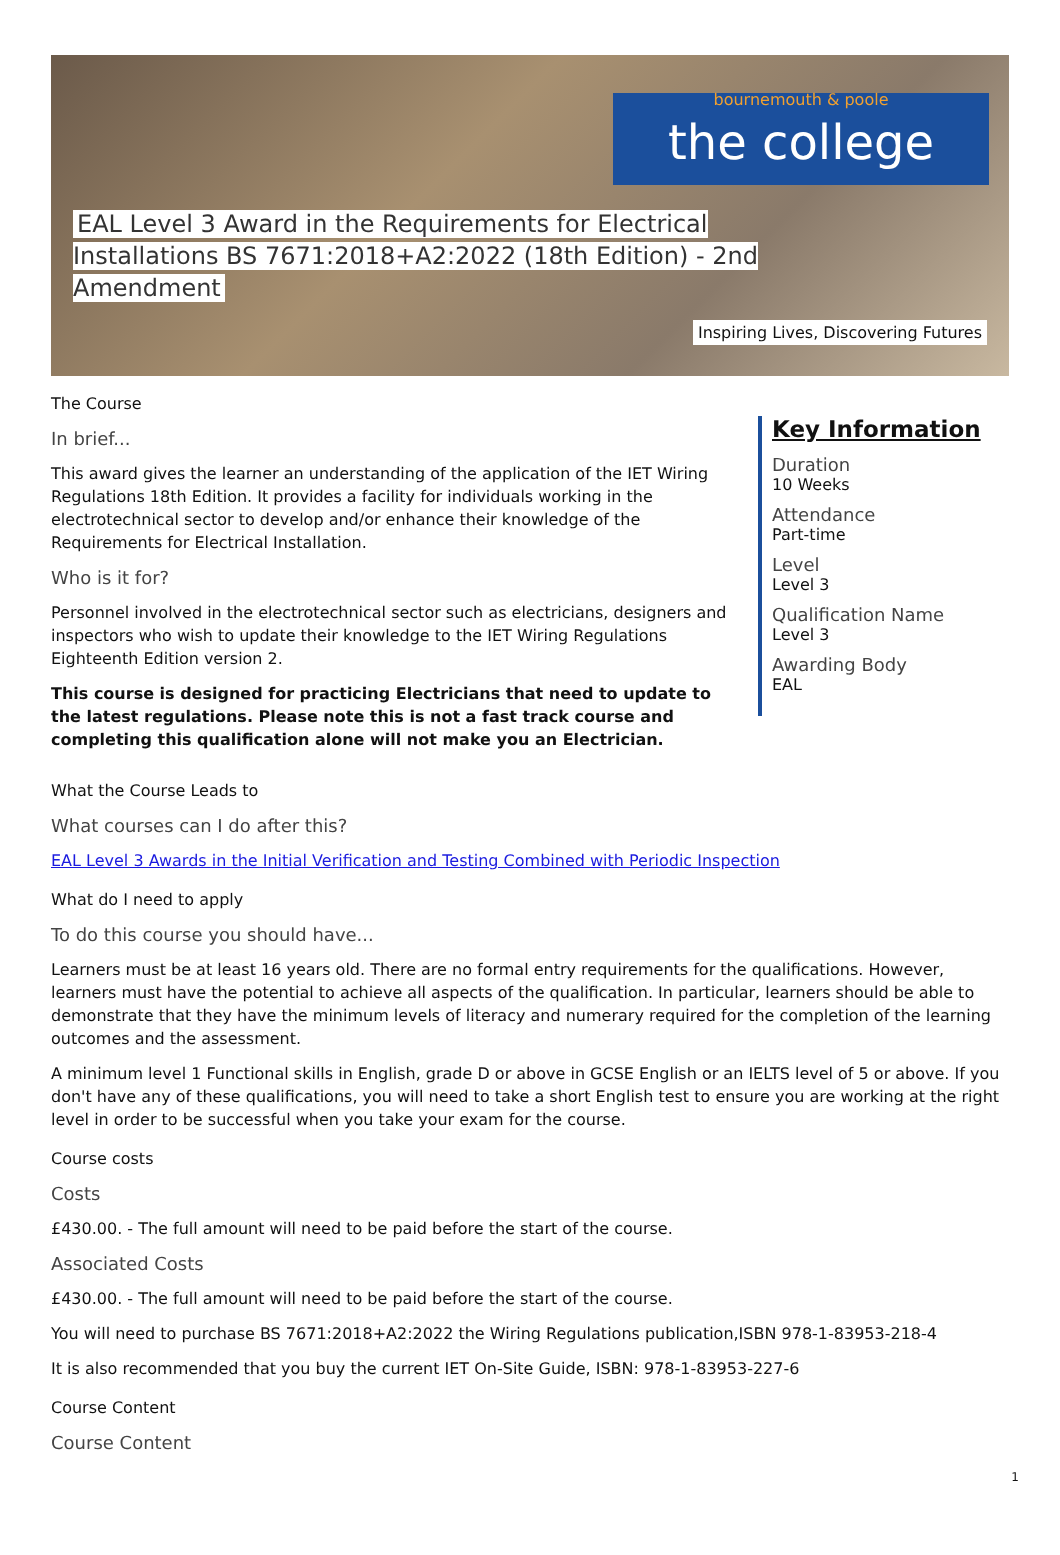bournemouth & poole
the college
EAL Level 3 Award in the Requirements for Electrical Installations BS 7671:2018+A2:2022 (18th Edition) - 2nd Amendment
Inspiring Lives, Discovering Futures
The Course
In brief...
This award gives the learner an understanding of the application of the IET Wiring Regulations 18th Edition. It provides a facility for individuals working in the electrotechnical sector to develop and/or enhance their knowledge of the Requirements for Electrical Installation.
Who is it for?
Personnel involved in the electrotechnical sector such as electricians, designers and inspectors who wish to update their knowledge to the IET Wiring Regulations Eighteenth Edition version 2.
This course is designed for practicing Electricians that need to update to the latest regulations. Please note this is not a fast track course and completing this qualification alone will not make you an Electrician.
Key Information
Duration
10 Weeks
Attendance
Part-time
Level
Level 3
Qualification Name
Level 3
Awarding Body
EAL
What the Course Leads to
What courses can I do after this?
EAL Level 3 Awards in the Initial Verification and Testing Combined with Periodic Inspection
What do I need to apply
To do this course you should have...
Learners must be at least 16 years old. There are no formal entry requirements for the qualifications. However, learners must have the potential to achieve all aspects of the qualification. In particular, learners should be able to demonstrate that they have the minimum levels of literacy and numerary required for the completion of the learning outcomes and the assessment.
A minimum level 1 Functional skills in English, grade D or above in GCSE English or an IELTS level of 5 or above. If you don't have any of these qualifications, you will need to take a short English test to ensure you are working at the right level in order to be successful when you take your exam for the course.
Course costs
Costs
£430.00. - The full amount will need to be paid before the start of the course.
Associated Costs
£430.00. - The full amount will need to be paid before the start of the course.
You will need to purchase BS 7671:2018+A2:2022 the Wiring Regulations publication,ISBN 978-1-83953-218-4
It is also recommended that you buy the current IET On-Site Guide, ISBN: 978-1-83953-227-6
Course Content
Course Content
1